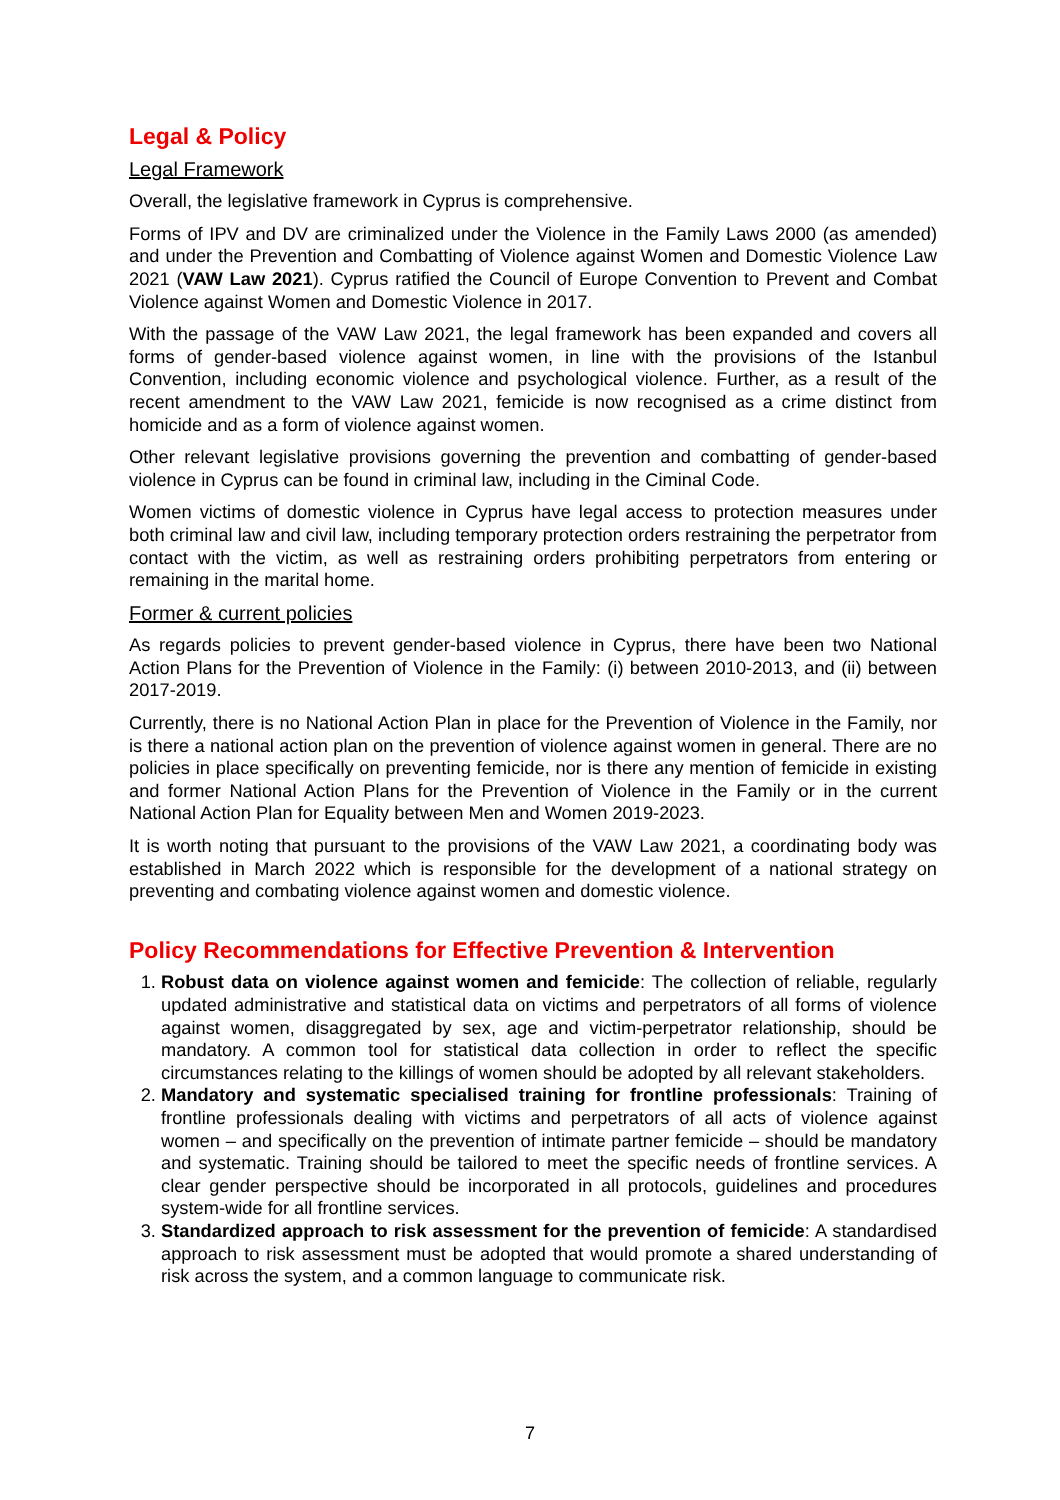Legal & Policy
Legal Framework
Overall, the legislative framework in Cyprus is comprehensive.
Forms of IPV and DV are criminalized under the Violence in the Family Laws 2000 (as amended) and under the Prevention and Combatting of Violence against Women and Domestic Violence Law 2021 (VAW Law 2021). Cyprus ratified the Council of Europe Convention to Prevent and Combat Violence against Women and Domestic Violence in 2017.
With the passage of the VAW Law 2021, the legal framework has been expanded and covers all forms of gender-based violence against women, in line with the provisions of the Istanbul Convention, including economic violence and psychological violence. Further, as a result of the recent amendment to the VAW Law 2021, femicide is now recognised as a crime distinct from homicide and as a form of violence against women.
Other relevant legislative provisions governing the prevention and combatting of gender-based violence in Cyprus can be found in criminal law, including in the Ciminal Code.
Women victims of domestic violence in Cyprus have legal access to protection measures under both criminal law and civil law, including temporary protection orders restraining the perpetrator from contact with the victim, as well as restraining orders prohibiting perpetrators from entering or remaining in the marital home.
Former & current policies
As regards policies to prevent gender-based violence in Cyprus, there have been two National Action Plans for the Prevention of Violence in the Family: (i) between 2010-2013, and (ii) between 2017-2019.
Currently, there is no National Action Plan in place for the Prevention of Violence in the Family, nor is there a national action plan on the prevention of violence against women in general. There are no policies in place specifically on preventing femicide, nor is there any mention of femicide in existing and former National Action Plans for the Prevention of Violence in the Family or in the current National Action Plan for Equality between Men and Women 2019-2023.
It is worth noting that pursuant to the provisions of the VAW Law 2021, a coordinating body was established in March 2022 which is responsible for the development of a national strategy on preventing and combating violence against women and domestic violence.
Policy Recommendations for Effective Prevention & Intervention
1. Robust data on violence against women and femicide: The collection of reliable, regularly updated administrative and statistical data on victims and perpetrators of all forms of violence against women, disaggregated by sex, age and victim-perpetrator relationship, should be mandatory. A common tool for statistical data collection in order to reflect the specific circumstances relating to the killings of women should be adopted by all relevant stakeholders.
2. Mandatory and systematic specialised training for frontline professionals: Training of frontline professionals dealing with victims and perpetrators of all acts of violence against women – and specifically on the prevention of intimate partner femicide – should be mandatory and systematic. Training should be tailored to meet the specific needs of frontline services. A clear gender perspective should be incorporated in all protocols, guidelines and procedures system-wide for all frontline services.
3. Standardized approach to risk assessment for the prevention of femicide: A standardised approach to risk assessment must be adopted that would promote a shared understanding of risk across the system, and a common language to communicate risk.
7